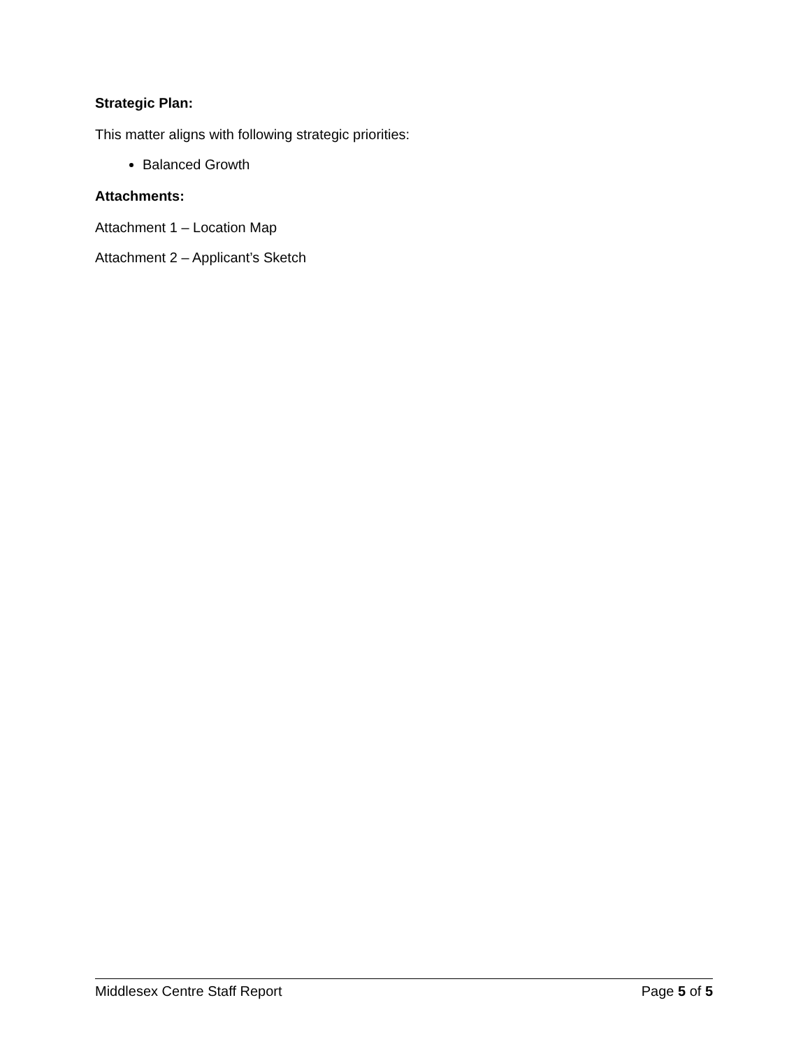Strategic Plan:
This matter aligns with following strategic priorities:
Balanced Growth
Attachments:
Attachment 1 – Location Map
Attachment 2 – Applicant’s Sketch
Middlesex Centre Staff Report Page 5 of 5